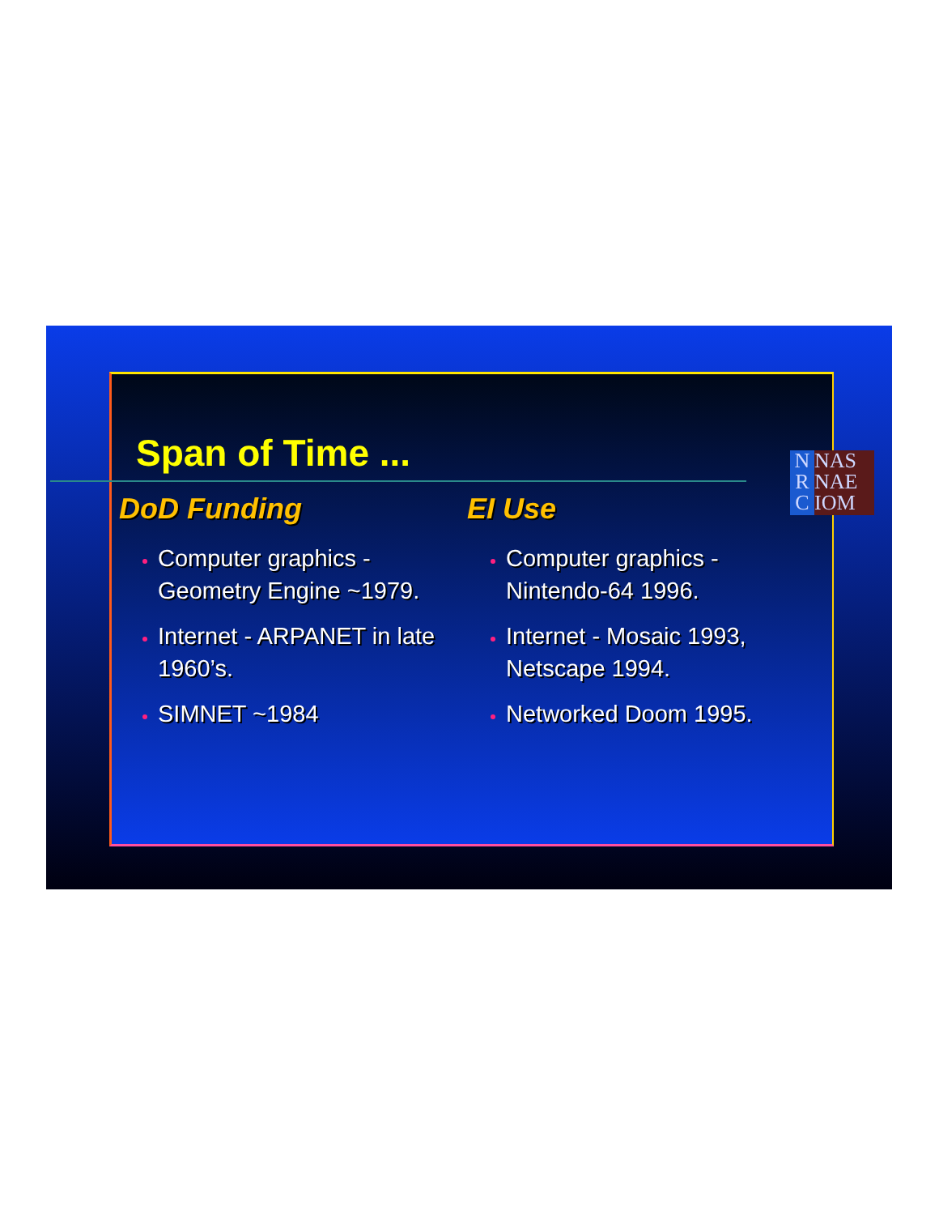Span of Time ...
N
R
C
NAS
NAE
IOM
DoD Funding
Computer graphics - Geometry Engine ~1979.
Internet - ARPANET in late 1960’s.
SIMNET ~1984
EI Use
Computer graphics - Nintendo-64 1996.
Internet - Mosaic 1993, Netscape 1994.
Networked Doom 1995.